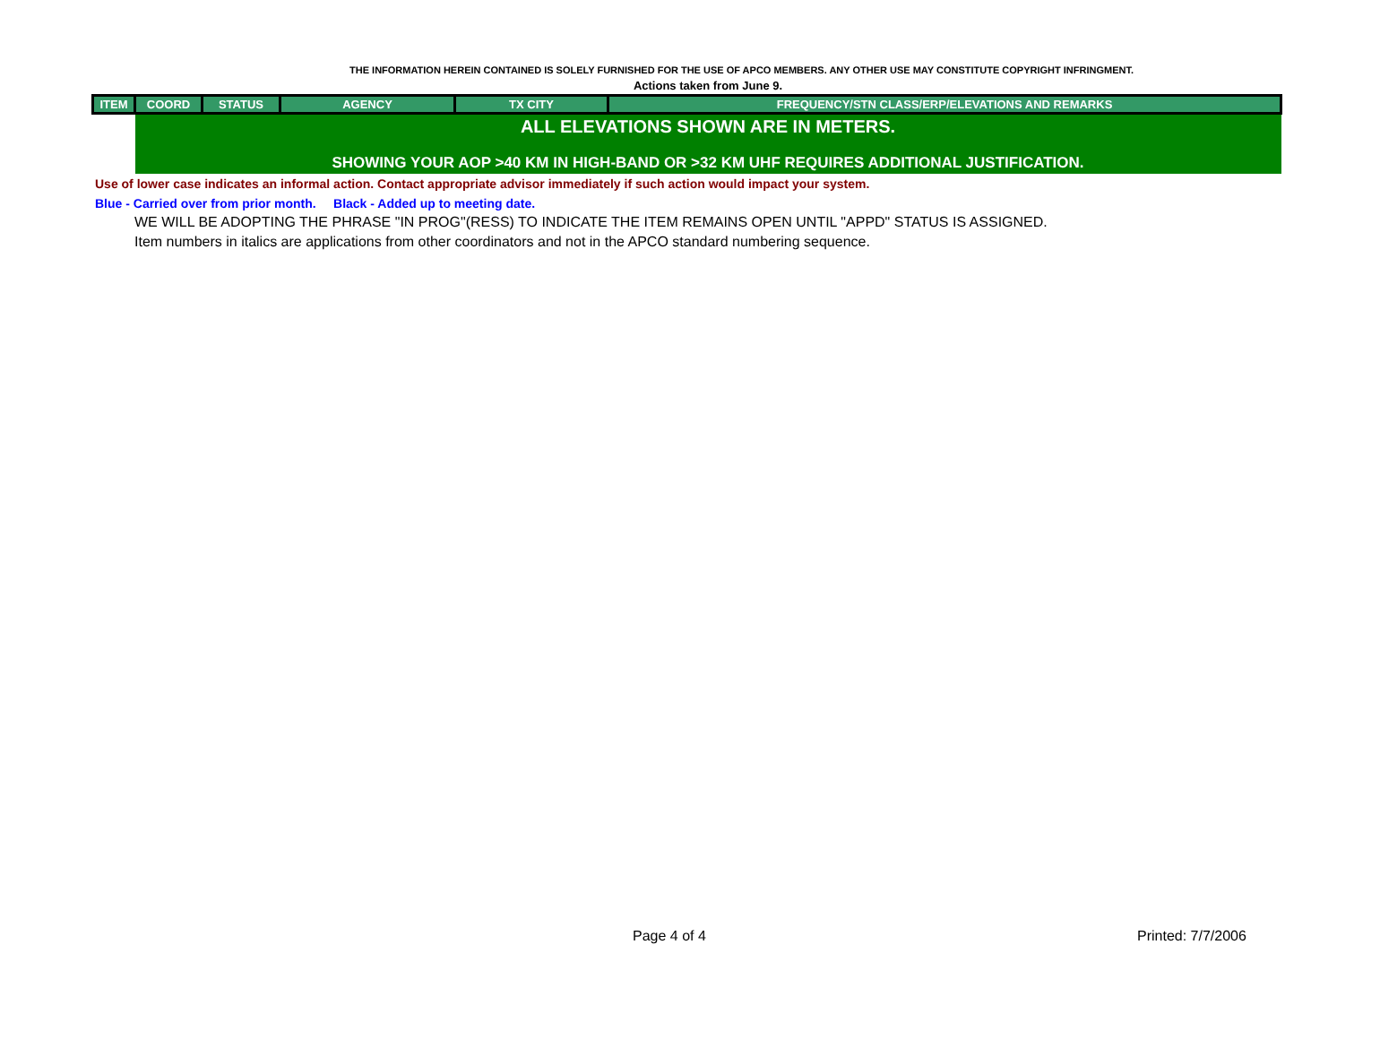THE INFORMATION HEREIN CONTAINED IS SOLELY FURNISHED FOR THE USE OF APCO MEMBERS. ANY OTHER USE MAY CONSTITUTE COPYRIGHT INFRINGMENT.
Actions taken from June 9.
| ITEM | COORD | STATUS | AGENCY | TX CITY | FREQUENCY/STN CLASS/ERP/ELEVATIONS AND REMARKS |
| --- | --- | --- | --- | --- | --- |
| | ALL ELEVATIONS SHOWN ARE IN METERS. | | | | |
| | SHOWING YOUR AOP >40 KM IN HIGH-BAND OR >32 KM UHF REQUIRES ADDITIONAL JUSTIFICATION. | | | | |
Use of lower case indicates an informal action. Contact appropriate advisor immediately if such action would impact your system.
Blue - Carried over from prior month. Black - Added up to meeting date.
WE WILL BE ADOPTING THE PHRASE "IN PROG"(RESS) TO INDICATE THE ITEM REMAINS OPEN UNTIL "APPD" STATUS IS ASSIGNED.
Item numbers in italics are applications from other coordinators and not in the APCO standard numbering sequence.
Page 4 of 4 Printed: 7/7/2006